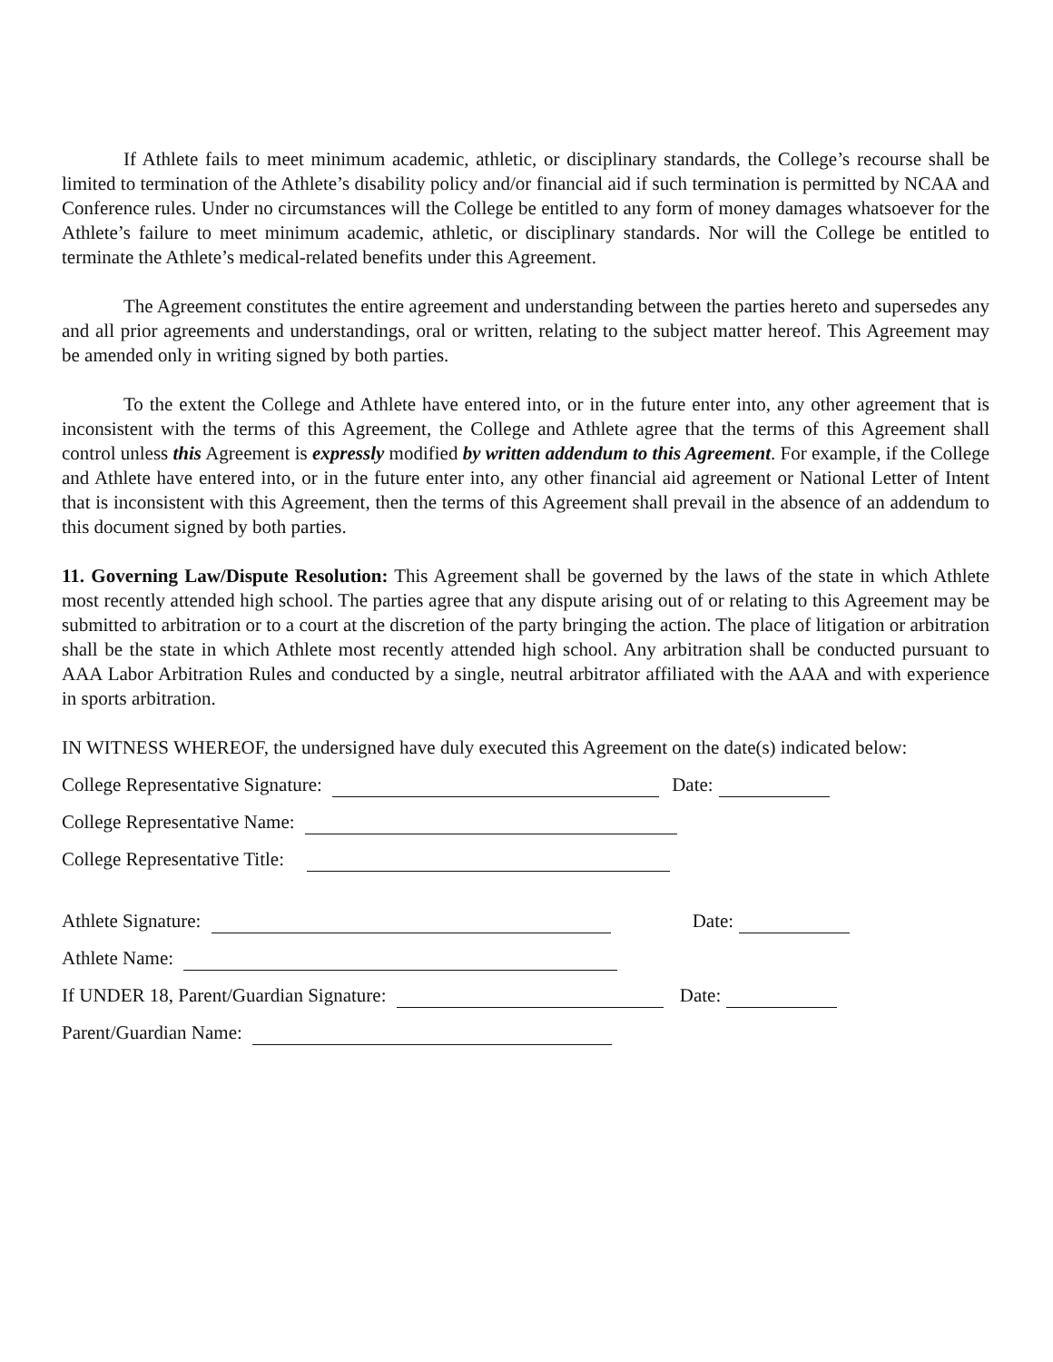If Athlete fails to meet minimum academic, athletic, or disciplinary standards, the College’s recourse shall be limited to termination of the Athlete’s disability policy and/or financial aid if such termination is permitted by NCAA and Conference rules. Under no circumstances will the College be entitled to any form of money damages whatsoever for the Athlete’s failure to meet minimum academic, athletic, or disciplinary standards. Nor will the College be entitled to terminate the Athlete’s medical-related benefits under this Agreement.
The Agreement constitutes the entire agreement and understanding between the parties hereto and supersedes any and all prior agreements and understandings, oral or written, relating to the subject matter hereof. This Agreement may be amended only in writing signed by both parties.
To the extent the College and Athlete have entered into, or in the future enter into, any other agreement that is inconsistent with the terms of this Agreement, the College and Athlete agree that the terms of this Agreement shall control unless this Agreement is expressly modified by written addendum to this Agreement. For example, if the College and Athlete have entered into, or in the future enter into, any other financial aid agreement or National Letter of Intent that is inconsistent with this Agreement, then the terms of this Agreement shall prevail in the absence of an addendum to this document signed by both parties.
11. Governing Law/Dispute Resolution: This Agreement shall be governed by the laws of the state in which Athlete most recently attended high school. The parties agree that any dispute arising out of or relating to this Agreement may be submitted to arbitration or to a court at the discretion of the party bringing the action. The place of litigation or arbitration shall be the state in which Athlete most recently attended high school. Any arbitration shall be conducted pursuant to AAA Labor Arbitration Rules and conducted by a single, neutral arbitrator affiliated with the AAA and with experience in sports arbitration.
IN WITNESS WHEREOF, the undersigned have duly executed this Agreement on the date(s) indicated below:
College Representative Signature: Date:
College Representative Name:
College Representative Title:
Athlete Signature: Date:
Athlete Name:
If UNDER 18, Parent/Guardian Signature: Date:
Parent/Guardian Name: